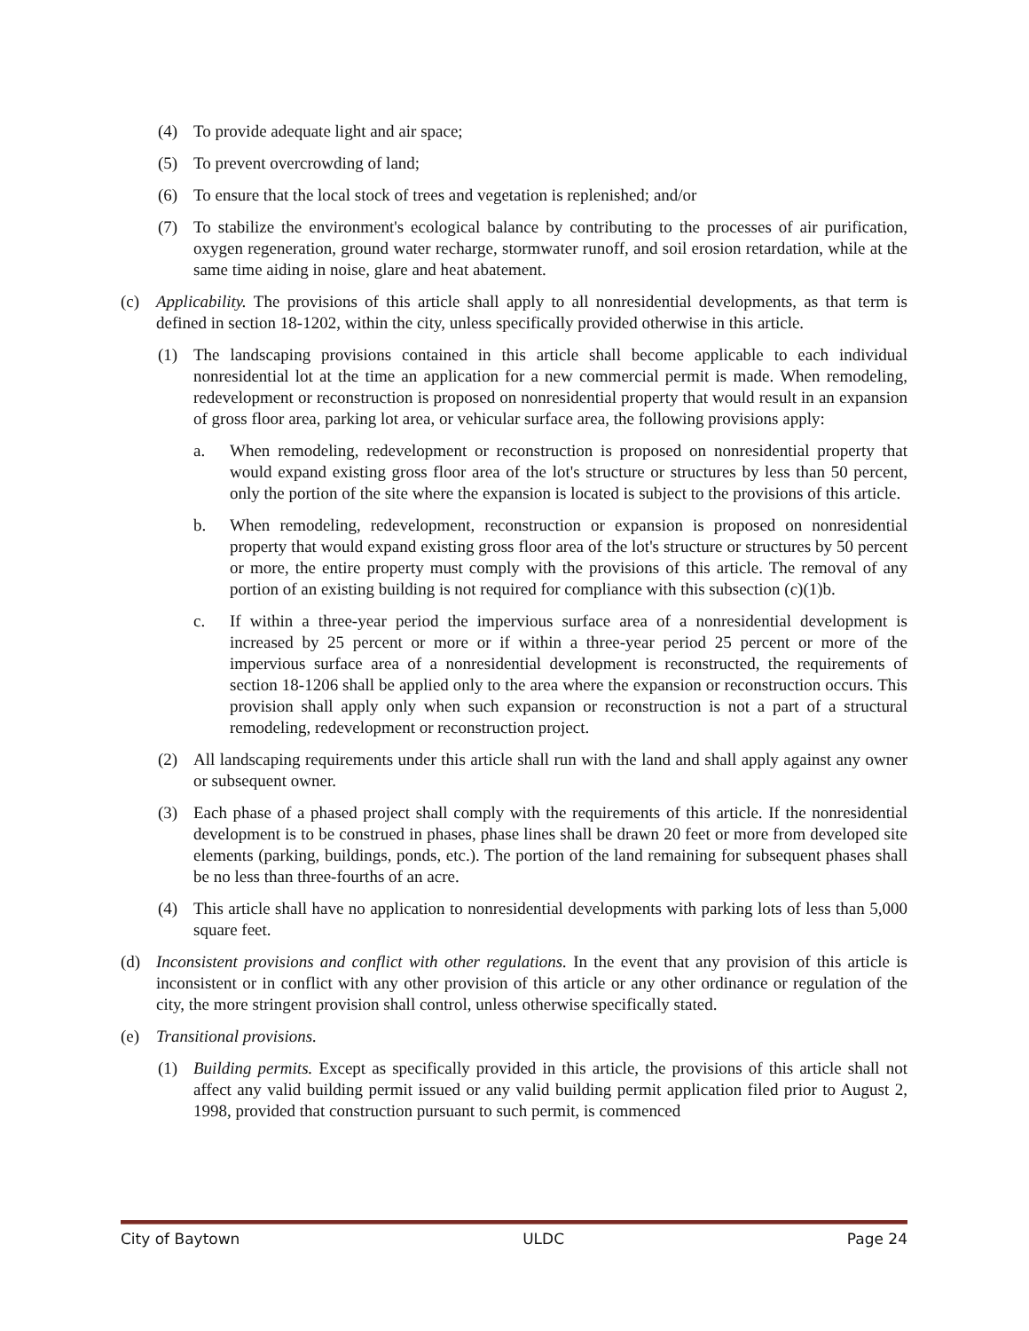(4) To provide adequate light and air space;
(5) To prevent overcrowding of land;
(6) To ensure that the local stock of trees and vegetation is replenished; and/or
(7) To stabilize the environment's ecological balance by contributing to the processes of air purification, oxygen regeneration, ground water recharge, stormwater runoff, and soil erosion retardation, while at the same time aiding in noise, glare and heat abatement.
(c) Applicability. The provisions of this article shall apply to all nonresidential developments, as that term is defined in section 18-1202, within the city, unless specifically provided otherwise in this article.
(1) The landscaping provisions contained in this article shall become applicable to each individual nonresidential lot at the time an application for a new commercial permit is made. When remodeling, redevelopment or reconstruction is proposed on nonresidential property that would result in an expansion of gross floor area, parking lot area, or vehicular surface area, the following provisions apply:
a. When remodeling, redevelopment or reconstruction is proposed on nonresidential property that would expand existing gross floor area of the lot's structure or structures by less than 50 percent, only the portion of the site where the expansion is located is subject to the provisions of this article.
b. When remodeling, redevelopment, reconstruction or expansion is proposed on nonresidential property that would expand existing gross floor area of the lot's structure or structures by 50 percent or more, the entire property must comply with the provisions of this article. The removal of any portion of an existing building is not required for compliance with this subsection (c)(1)b.
c. If within a three-year period the impervious surface area of a nonresidential development is increased by 25 percent or more or if within a three-year period 25 percent or more of the impervious surface area of a nonresidential development is reconstructed, the requirements of section 18-1206 shall be applied only to the area where the expansion or reconstruction occurs. This provision shall apply only when such expansion or reconstruction is not a part of a structural remodeling, redevelopment or reconstruction project.
(2) All landscaping requirements under this article shall run with the land and shall apply against any owner or subsequent owner.
(3) Each phase of a phased project shall comply with the requirements of this article. If the nonresidential development is to be construed in phases, phase lines shall be drawn 20 feet or more from developed site elements (parking, buildings, ponds, etc.). The portion of the land remaining for subsequent phases shall be no less than three-fourths of an acre.
(4) This article shall have no application to nonresidential developments with parking lots of less than 5,000 square feet.
(d) Inconsistent provisions and conflict with other regulations. In the event that any provision of this article is inconsistent or in conflict with any other provision of this article or any other ordinance or regulation of the city, the more stringent provision shall control, unless otherwise specifically stated.
(e) Transitional provisions.
(1) Building permits. Except as specifically provided in this article, the provisions of this article shall not affect any valid building permit issued or any valid building permit application filed prior to August 2, 1998, provided that construction pursuant to such permit, is commenced
City of Baytown ULDC Page 24